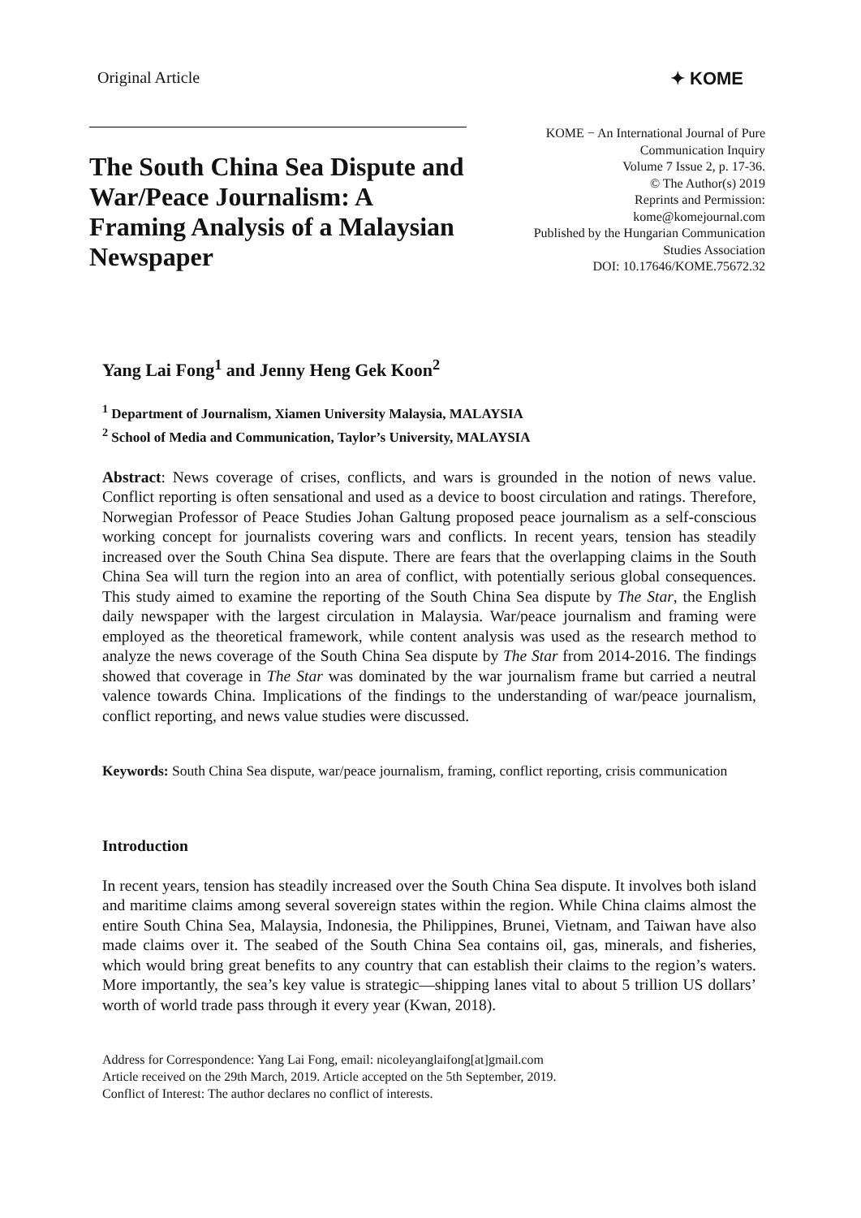Original Article ✦ KOME
The South China Sea Dispute and War/Peace Journalism: A Framing Analysis of a Malaysian Newspaper
KOME − An International Journal of Pure
Communication Inquiry
Volume 7 Issue 2, p. 17-36.
© The Author(s) 2019
Reprints and Permission:
kome@komejournal.com
Published by the Hungarian Communication
Studies Association
DOI: 10.17646/KOME.75672.32
Yang Lai Fong<sup>1</sup> and Jenny Heng Gek Koon<sup>2</sup>
<sup>1</sup> Department of Journalism, Xiamen University Malaysia, MALAYSIA
<sup>2</sup> School of Media and Communication, Taylor’s University, MALAYSIA
Abstract: News coverage of crises, conflicts, and wars is grounded in the notion of news value. Conflict reporting is often sensational and used as a device to boost circulation and ratings. Therefore, Norwegian Professor of Peace Studies Johan Galtung proposed peace journalism as a self-conscious working concept for journalists covering wars and conflicts. In recent years, tension has steadily increased over the South China Sea dispute. There are fears that the overlapping claims in the South China Sea will turn the region into an area of conflict, with potentially serious global consequences. This study aimed to examine the reporting of the South China Sea dispute by The Star, the English daily newspaper with the largest circulation in Malaysia. War/peace journalism and framing were employed as the theoretical framework, while content analysis was used as the research method to analyze the news coverage of the South China Sea dispute by The Star from 2014-2016. The findings showed that coverage in The Star was dominated by the war journalism frame but carried a neutral valence towards China. Implications of the findings to the understanding of war/peace journalism, conflict reporting, and news value studies were discussed.
Keywords: South China Sea dispute, war/peace journalism, framing, conflict reporting, crisis communication
Introduction
In recent years, tension has steadily increased over the South China Sea dispute. It involves both island and maritime claims among several sovereign states within the region. While China claims almost the entire South China Sea, Malaysia, Indonesia, the Philippines, Brunei, Vietnam, and Taiwan have also made claims over it. The seabed of the South China Sea contains oil, gas, minerals, and fisheries, which would bring great benefits to any country that can establish their claims to the region’s waters. More importantly, the sea’s key value is strategic—shipping lanes vital to about 5 trillion US dollars’ worth of world trade pass through it every year (Kwan, 2018).
Address for Correspondence: Yang Lai Fong, email: nicoleyanglaifong[at]gmail.com
Article received on the 29th March, 2019. Article accepted on the 5th September, 2019.
Conflict of Interest: The author declares no conflict of interests.